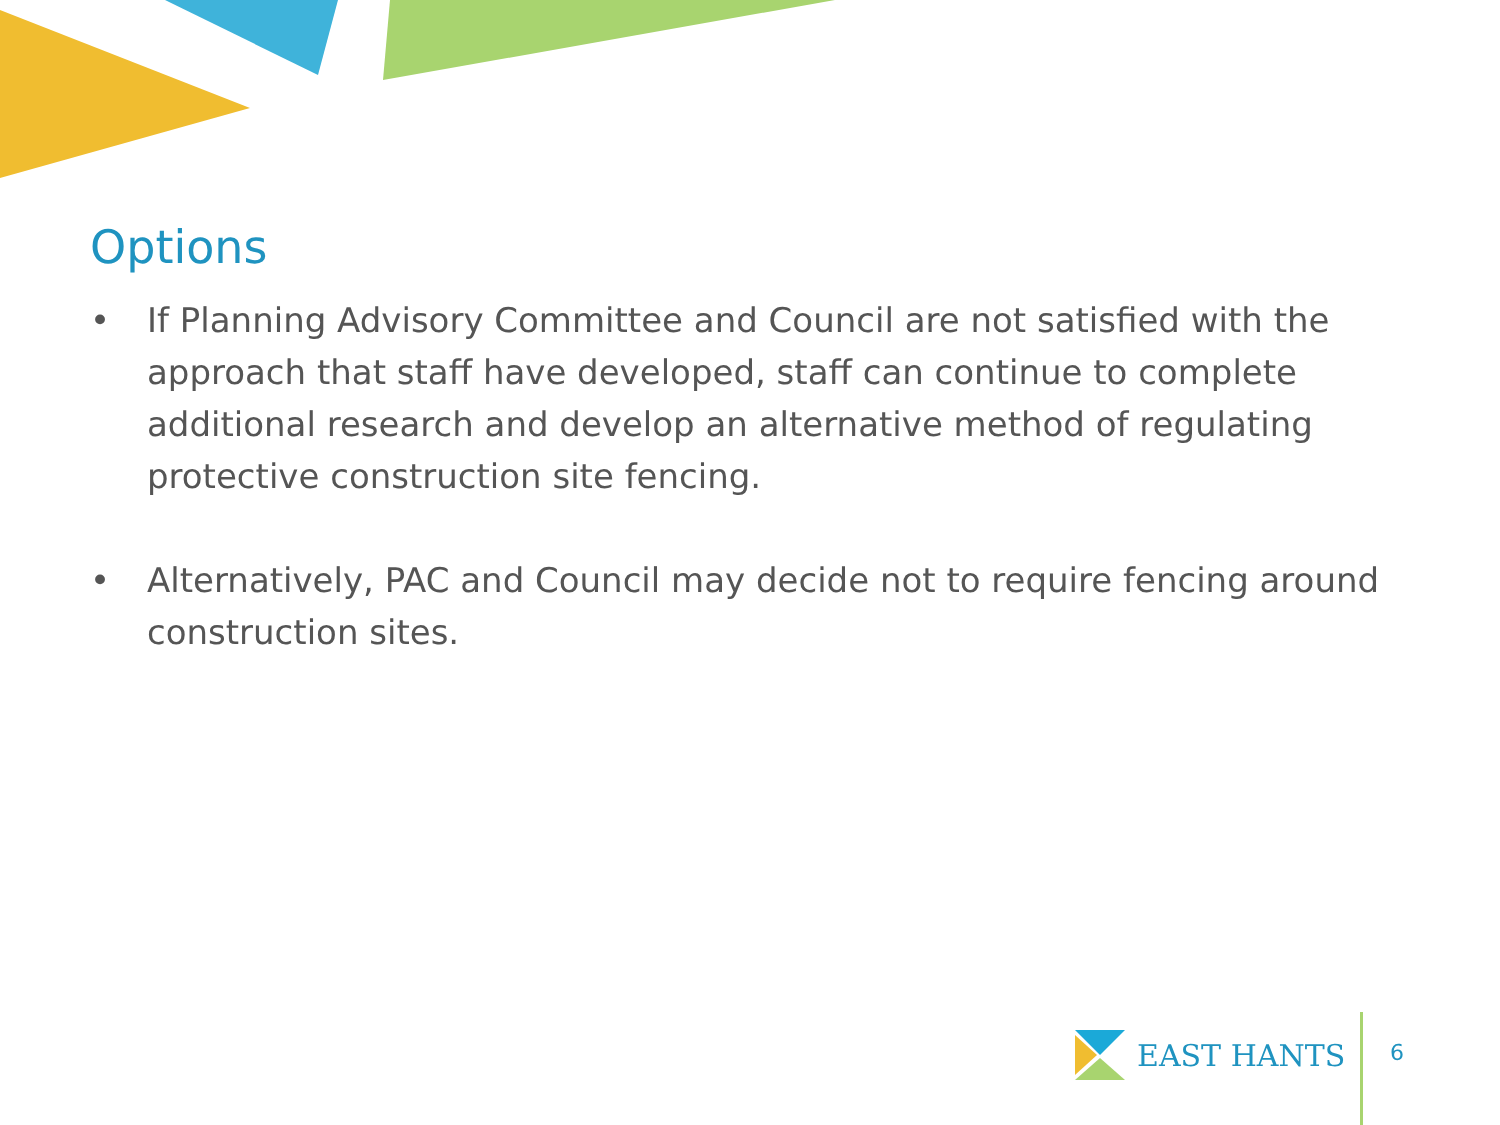Options
• If Planning Advisory Committee and Council are not satisfied with the approach that staff have developed, staff can continue to complete additional research and develop an alternative method of regulating protective construction site fencing.
• Alternatively, PAC and Council may decide not to require fencing around construction sites.
EAST HANTS
6